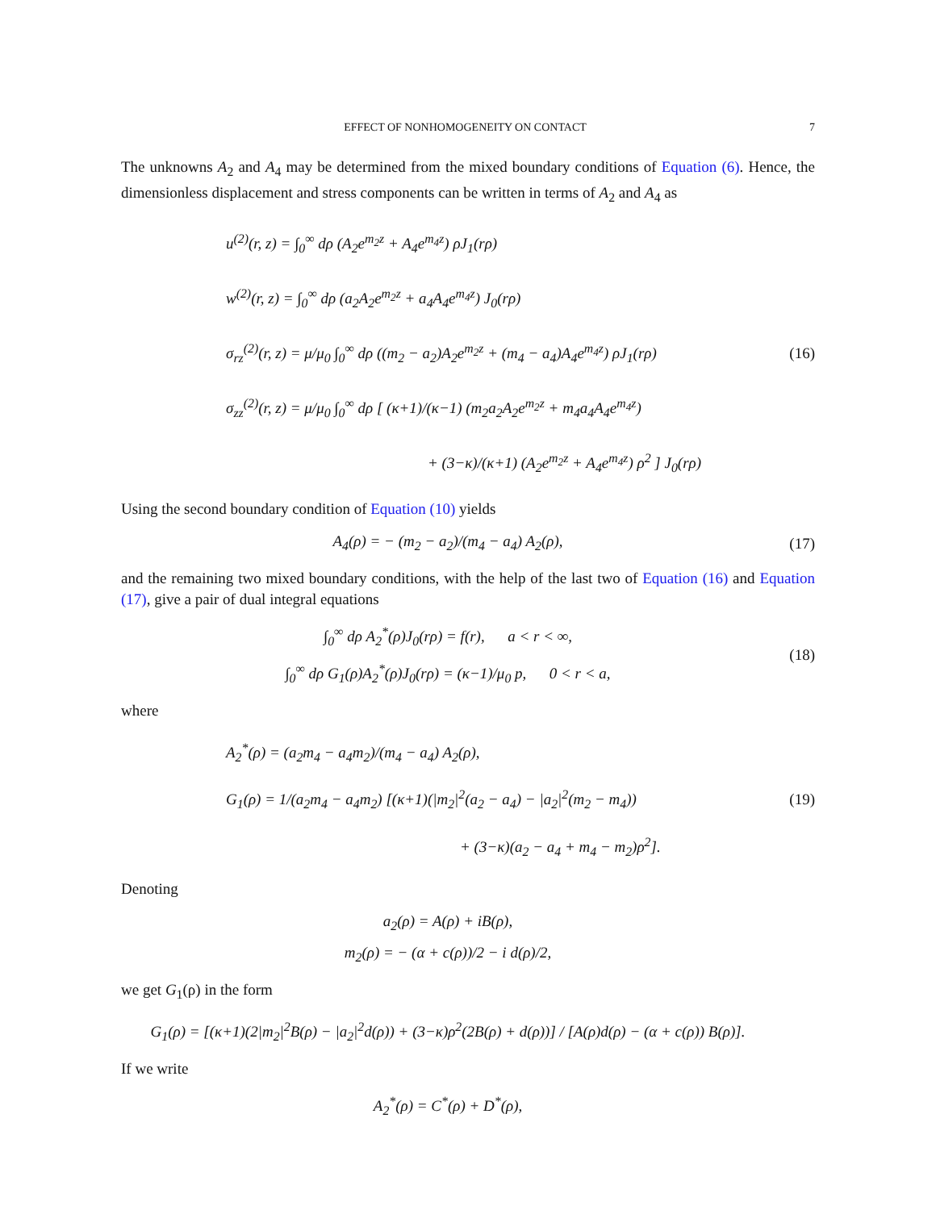EFFECT OF NONHOMOGENEITY ON CONTACT 7
The unknowns A<sub>2</sub> and A<sub>4</sub> may be determined from the mixed boundary conditions of Equation (6). Hence, the dimensionless displacement and stress components can be written in terms of A<sub>2</sub> and A<sub>4</sub> as
u<sup>(2)</sup>(r, z) = ∫<sub>0</sub><sup>∞</sup> dρ (A<sub>2</sub>e<sup>m<sub>2</sub>z</sup> + A<sub>4</sub>e<sup>m<sub>4</sub>z</sup>) ρJ<sub>1</sub>(rρ)
w<sup>(2)</sup>(r, z) = ∫<sub>0</sub><sup>∞</sup> dρ (a<sub>2</sub>A<sub>2</sub>e<sup>m<sub>2</sub>z</sup> + a<sub>4</sub>A<sub>4</sub>e<sup>m<sub>4</sub>z</sup>) J<sub>0</sub>(rρ)
σ<sub>rz</sub><sup>(2)</sup>(r, z) = μ/μ<sub>0</sub> ∫<sub>0</sub><sup>∞</sup> dρ ((m<sub>2</sub> − a<sub>2</sub>)A<sub>2</sub>e<sup>m<sub>2</sub>z</sup> + (m<sub>4</sub> − a<sub>4</sub>)A<sub>4</sub>e<sup>m<sub>4</sub>z</sup>) ρJ<sub>1</sub>(rρ)
σ<sub>zz</sub><sup>(2)</sup>(r, z) = μ/μ<sub>0</sub> ∫<sub>0</sub><sup>∞</sup> dρ [ (κ+1)/(κ−1) (m<sub>2</sub>a<sub>2</sub>A<sub>2</sub>e<sup>m<sub>2</sub>z</sup> + m<sub>4</sub>a<sub>4</sub>A<sub>4</sub>e<sup>m<sub>4</sub>z</sup>)
+ (3−κ)/(κ+1) (A<sub>2</sub>e<sup>m<sub>2</sub>z</sup> + A<sub>4</sub>e<sup>m<sub>4</sub>z</sup>) ρ<sup>2</sup> ] J<sub>0</sub>(rρ)
(16)
Using the second boundary condition of Equation (10) yields
A<sub>4</sub>(ρ) = − (m<sub>2</sub> − a<sub>2</sub>)/(m<sub>4</sub> − a<sub>4</sub>) A<sub>2</sub>(ρ),
(17)
and the remaining two mixed boundary conditions, with the help of the last two of Equation (16) and Equation (17), give a pair of dual integral equations
∫<sub>0</sub><sup>∞</sup> dρ A<sub>2</sub><sup>*</sup>(ρ)J<sub>0</sub>(rρ) = f(r), a < r < ∞,
∫<sub>0</sub><sup>∞</sup> dρ G<sub>1</sub>(ρ)A<sub>2</sub><sup>*</sup>(ρ)J<sub>0</sub>(rρ) = (κ−1)/μ<sub>0</sub> p, 0 < r < a,
(18)
where
A<sub>2</sub><sup>*</sup>(ρ) = (a<sub>2</sub>m<sub>4</sub> − a<sub>4</sub>m<sub>2</sub>)/(m<sub>4</sub> − a<sub>4</sub>) A<sub>2</sub>(ρ),
G<sub>1</sub>(ρ) = 1/(a<sub>2</sub>m<sub>4</sub> − a<sub>4</sub>m<sub>2</sub>) [(κ+1)(|m<sub>2</sub>|<sup>2</sup>(a<sub>2</sub> − a<sub>4</sub>) − |a<sub>2</sub>|<sup>2</sup>(m<sub>2</sub> − m<sub>4</sub>))
+ (3−κ)(a<sub>2</sub> − a<sub>4</sub> + m<sub>4</sub> − m<sub>2</sub>)ρ<sup>2</sup>].
(19)
Denoting
a<sub>2</sub>(ρ) = A(ρ) + iB(ρ),
m<sub>2</sub>(ρ) = − (α + c(ρ))/2 − i d(ρ)/2,
we get G<sub>1</sub>(ρ) in the form
G<sub>1</sub>(ρ) = [(κ+1)(2|m<sub>2</sub>|<sup>2</sup>B(ρ) − |a<sub>2</sub>|<sup>2</sup>d(ρ)) + (3−κ)ρ<sup>2</sup>(2B(ρ) + d(ρ))] / [A(ρ)d(ρ) − (α + c(ρ)) B(ρ)].
If we write
A<sub>2</sub><sup>*</sup>(ρ) = C<sup>*</sup>(ρ) + D<sup>*</sup>(ρ),